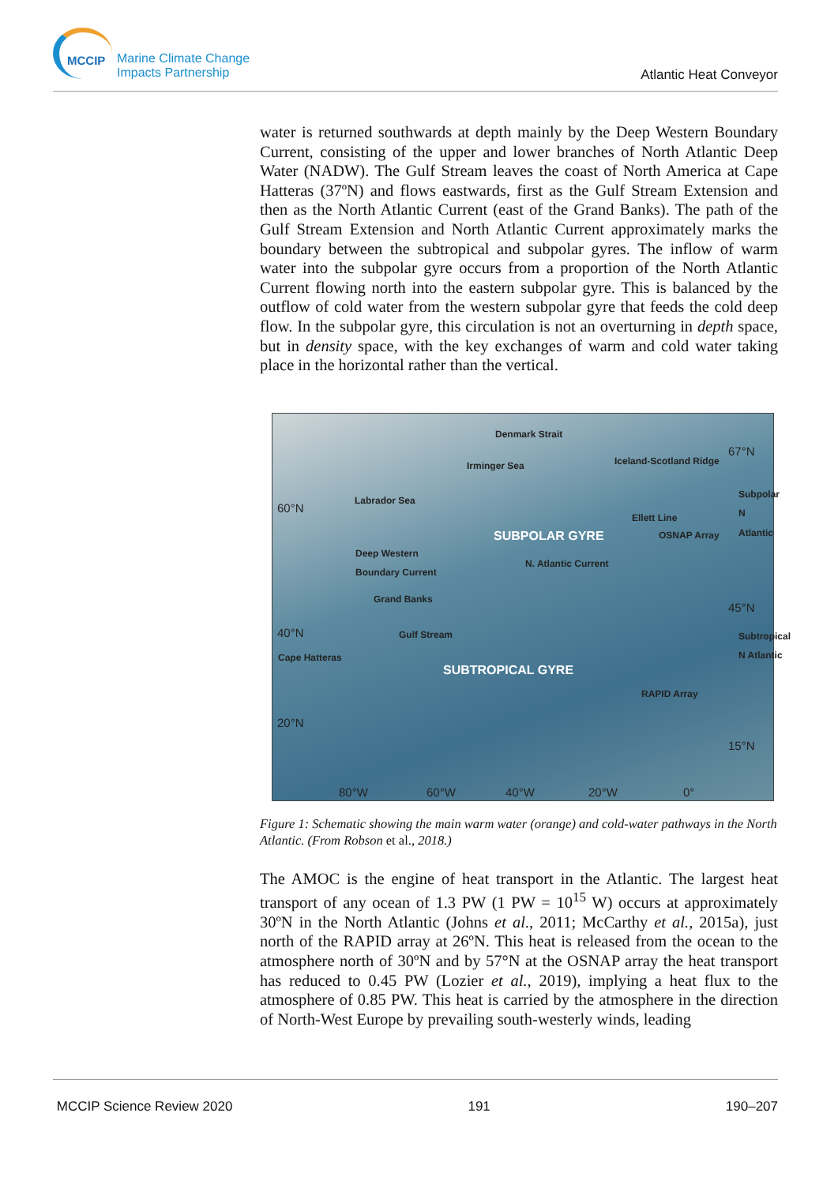MCCIP Marine Climate Change
Impacts Partnership
Atlantic Heat Conveyor
water is returned southwards at depth mainly by the Deep Western Boundary Current, consisting of the upper and lower branches of North Atlantic Deep Water (NADW). The Gulf Stream leaves the coast of North America at Cape Hatteras (37ºN) and flows eastwards, first as the Gulf Stream Extension and then as the North Atlantic Current (east of the Grand Banks). The path of the Gulf Stream Extension and North Atlantic Current approximately marks the boundary between the subtropical and subpolar gyres. The inflow of warm water into the subpolar gyre occurs from a proportion of the North Atlantic Current flowing north into the eastern subpolar gyre. This is balanced by the outflow of cold water from the western subpolar gyre that feeds the cold deep flow. In the subpolar gyre, this circulation is not an overturning in depth space, but in density space, with the key exchanges of warm and cold water taking place in the horizontal rather than the vertical.
Denmark Strait
Irminger Sea Iceland-Scotland Ridge
67°N
Labrador Sea
60°N
Ellett Line
OSNAP Array SUBPOLAR GYRE
Deep Western
Boundary Current N. Atlantic Current
Grand Banks
45°N
40°N Gulf Stream
Cape Hatteras
SUBTROPICAL GYRE
Subpolar N Atlantic
RAPID Array
Subtropical N Atlantic
20°N
15°N
80°W 60°W 40°W 20°W 0°
Figure 1: Schematic showing the main warm water (orange) and cold-water pathways in the North Atlantic. (From Robson et al., 2018.)
The AMOC is the engine of heat transport in the Atlantic. The largest heat transport of any ocean of 1.3 PW (1 PW = 10<sup>15</sup> W) occurs at approximately 30ºN in the North Atlantic (Johns et al., 2011; McCarthy et al., 2015a), just north of the RAPID array at 26ºN. This heat is released from the ocean to the atmosphere north of 30ºN and by 57°N at the OSNAP array the heat transport has reduced to 0.45 PW (Lozier et al., 2019), implying a heat flux to the atmosphere of 0.85 PW. This heat is carried by the atmosphere in the direction of North-West Europe by prevailing south-westerly winds, leading
MCCIP Science Review 2020 191 190–207